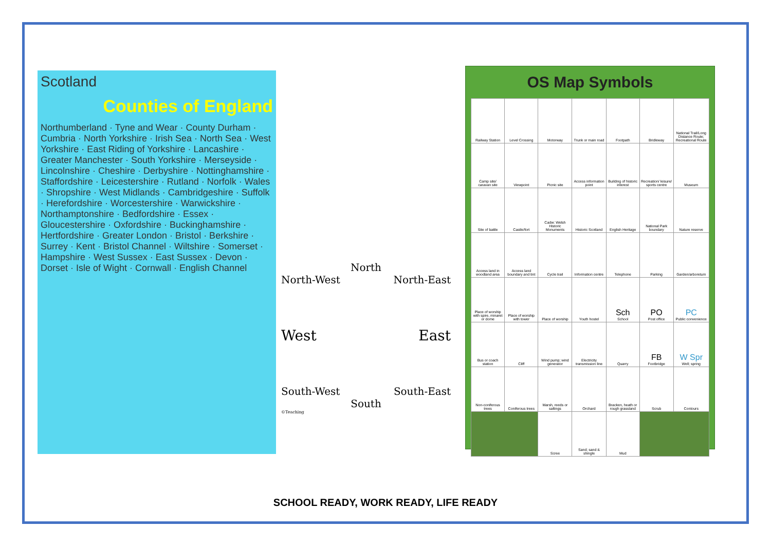Scotland
Counties of England
Northumberland · Tyne and Wear · County Durham · Cumbria · North Yorkshire · Irish Sea · North Sea · West Yorkshire · East Riding of Yorkshire · Lancashire · Greater Manchester · South Yorkshire · Merseyside · Lincolnshire · Cheshire · Derbyshire · Nottinghamshire · Staffordshire · Leicestershire · Rutland · Norfolk · Wales · Shropshire · West Midlands · Cambridgeshire · Suffolk · Herefordshire · Worcestershire · Warwickshire · Northamptonshire · Bedfordshire · Essex · Gloucestershire · Oxfordshire · Buckinghamshire · Hertfordshire · Greater London · Bristol · Berkshire · Surrey · Kent · Bristol Channel · Wiltshire · Somerset · Hampshire · West Sussex · East Sussex · Devon · Dorset · Isle of Wight · Cornwall · English Channel
North
North-West North-East
West East
South-West South-East
South
©Teaching
OS Map Symbols
| Railway Station | Level Crossing | Motorway | Trunk or main road | Footpath | Bridleway | National Trail/Long Distance Route; Recreational Route |
| Camp site/ caravan site | Viewpoint | Picnic site | Access information point | Building of historic interest | Recreation/ leisure/ sports centre | Museum |
| Site of battle | Castle/fort | Cadw: Welsh Historic Monuments | Historic Scotland | English Heritage | National Park boundary | Nature reserve |
| Access land in woodland area | Access land boundary and tint | Cycle trail | Information centre | Telephone | Parking | Garden/arboretum |
| Place of worship with spire, minaret or dome | Place of worship with tower | Place of worship | Youth hostel | Sch School | PO Post office | PC Public convenience |
| Bus or coach station | Cliff | Wind pump; wind generator | Electricity transmission line | Quarry | FB Footbridge | W Spr Well; spring |
| Non-coniferous trees | Coniferous trees | Marsh, reeds or saltings | Orchard | Bracken, heath or rough grassland | Scrub | Contours |
| | | Scree | Sand; sand & shingle | Mud | | |
SCHOOL READY, WORK READY, LIFE READY